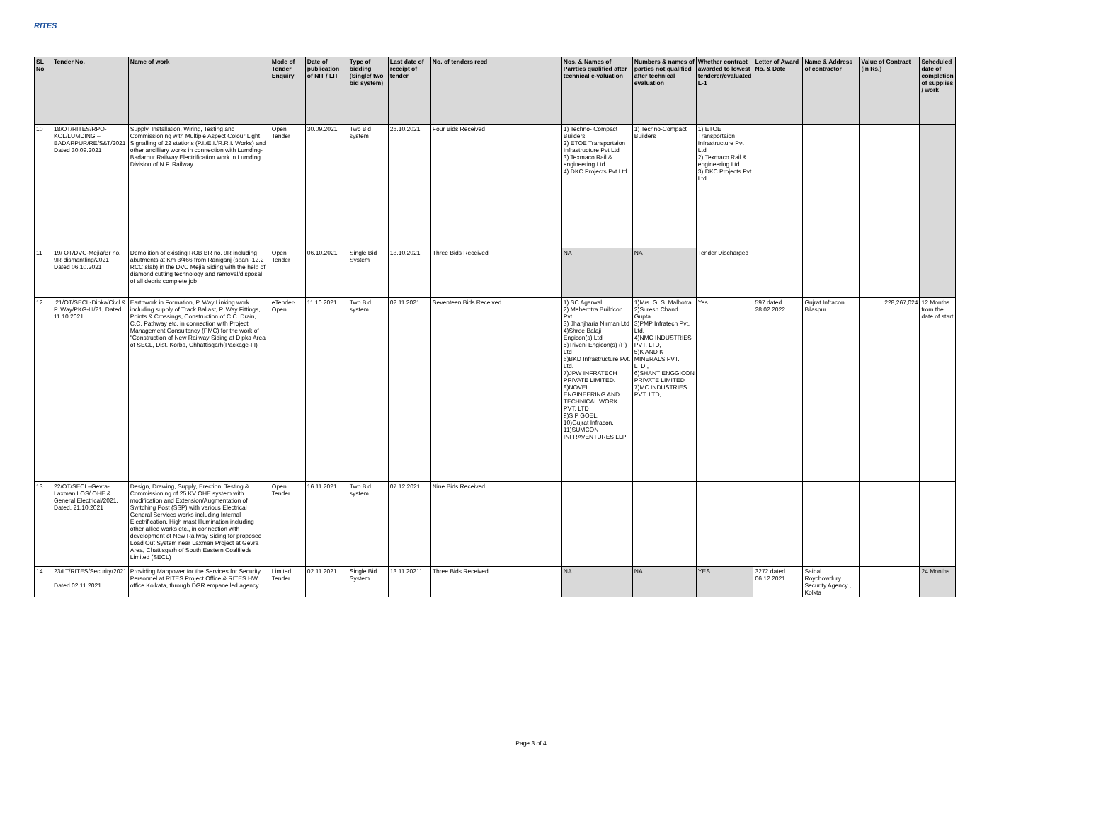RITES
| SL No | Tender No. | Name of work | Mode of Tender Enquiry | Date of publication of NIT / LIT | Type of bidding (Single/ two bid system) | Last date of receipt of tender | No. of tenders recd | Nos. & Names of Parrties qualified after technical e-valuation | Numbers & names of parties not qualified after technical evaluation | Whether contract awarded to lowest tenderer/evaluated L-1 | Letter of Award No. & Date | Name & Address of contractor | Value of Contract (in Rs.) | Scheduled date of completion of supplies / work |
| --- | --- | --- | --- | --- | --- | --- | --- | --- | --- | --- | --- | --- | --- | --- |
| 10 | 18/OT/RITES/RPO-KOL/LUMDING – BADARPUR/RE/S&T/2021 Dated 30.09.2021 | Supply, Installation, Wiring, Testing and Commissioning with Multiple Aspect Colour Light Signalling of 22 stations (P.I./E.I./R.R.I. Works) and other ancilliary works in connection with Lumding-Badarpur Railway Electrification work in Lumding Division of N.F. Railway | Open Tender | 30.09.2021 | Two Bid system | 26.10.2021 | Four Bids Received | 1) Techno- Compact Builders 2) ETOE Transportaion Infrastructure Pvt Ltd 3) Texmaco Rail & engineering Ltd 4) DKC Projects Pvt Ltd | 1) Techno-Compact Builders | 1) ETOE Transportaion Infrastructure Pvt Ltd 2) Texmaco Rail & engineering Ltd 3) DKC Projects Pvt Ltd | | | | |
| 11 | 19/ OT/DVC-Mejia/Br no. 9R-dismantling/2021 Dated 06.10.2021 | Demolition of existing ROB BR no. 9R including abutments at Km 3/466 from Raniganj (span -12.2 RCC slab) in the DVC Mejia Siding with the help of diamond cutting technology and removal/disposal of all debris complete job | Open Tender | 06.10.2021 | Single Bid System | 18.10.2021 | Three Bids Received | NA | NA | Tender Discharged | | | | |
| 12 | .21/OT/SECL-Dipka/Civil & P. Way/PKG-III/21, Dated. 11.10.2021 | Earthwork in Formation, P. Way Linking work including supply of Track Ballast, P. Way Fittings, Points & Crossings, Construction of C.C. Drain, C.C. Pathway etc. in connection with Project Management Consultancy (PMC) for the work of "Construction of New Railway Siding at Dipka Area of SECL, Dist. Korba, Chhattisgarh(Package-III) | eTender-Open | 11.10.2021 | Two Bid system | 02.11.2021 | Seventeen Bids Received | 1) SC Agarwal 2) Meherotra Buildcon Pvt 3) Jhanjharia Nirman Ltd 4)Shree Balaji Engicon(s) Ltd 5)Triveni Engicon(s) (P) Ltd 6)BKD Infrastructure Pvt. Ltd. 7)JPW INFRATECH PRIVATE LIMITED. 8)NOVEL ENGINEERING AND TECHNICAL WORK PVT. LTD 9)S P GOEL. 10)Gujrat Infracon. 11)SUMCON INFRAVENTURES LLP | 1)M/s. G. S. Malhotra 2)Suresh Chand Gupta 3)PMP Infratech Pvt. Ltd. 4)NMC INDUSTRIES PVT. LTD, 5)K AND K MINERALS PVT. LTD., 6)SHANTIENGGICON PRIVATE LIMITED 7)MC INDUSTRIES PVT. LTD, | Yes | 597 dated 28.02.2022 | Gujrat Infracon. Bilaspur | 228,267,024 | 12 Months from the date of start |
| 13 | 22/OT/SECL–Gevra-Laxman LOS/ OHE & General Electrical/2021, Dated. 21.10.2021 | Design, Drawing, Supply, Erection, Testing & Commissioning of 25 KV OHE system with modification and Extension/Augmentation of Switching Post (SSP) with various Electrical General Services works including Internal Electrification, High mast Illumination including other allied works etc., in connection with development of New Railway Siding for proposed Load Out System near Laxman Project at Gevra Area, Chattisgarh of South Eastern Coalfileds Limited (SECL) | Open Tender | 16.11.2021 | Two Bid system | 07.12.2021 | Nine Bids Received | | | | | | | |
| 14 | 23/LT/RITES/Security/2021 Dated 02.11.2021 | Providing Manpower for the Services for Security Personnel at RITES Project Office & RITES HW office Kolkata, through DGR empanelled agency | Limited Tender | 02.11.2021 | Single Bid System | 13.11.20211 | Three Bids Received | NA | NA | YES | 3272 dated 06.12.2021 | Saibal Roychowdury Security Agency , Kolkta | | 24 Months |
Page 3 of 4